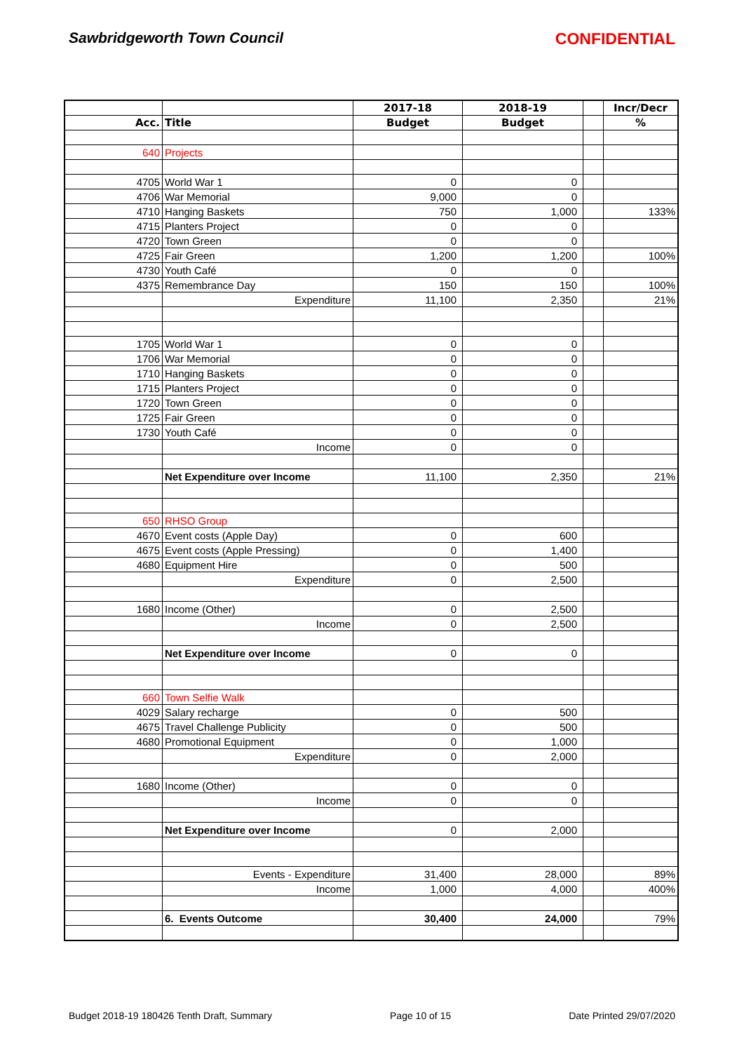Sawbridgeworth Town Council CONFIDENTIAL
| | | 2017-18 | 2018-19 | | Incr/Decr |
| --- | --- | --- | --- | --- | --- |
| Acc. | Title | Budget | Budget | | % |
| 640 | Projects | | | | |
| 4705 | World War 1 | 0 | 0 | | |
| 4706 | War Memorial | 9,000 | 0 | | |
| 4710 | Hanging Baskets | 750 | 1,000 | | 133% |
| 4715 | Planters Project | 0 | 0 | | |
| 4720 | Town Green | 0 | 0 | | |
| 4725 | Fair Green | 1,200 | 1,200 | | 100% |
| 4730 | Youth Café | 0 | 0 | | |
| 4375 | Remembrance Day | 150 | 150 | | 100% |
| | Expenditure | 11,100 | 2,350 | | 21% |
| 1705 | World War 1 | 0 | 0 | | |
| 1706 | War Memorial | 0 | 0 | | |
| 1710 | Hanging Baskets | 0 | 0 | | |
| 1715 | Planters Project | 0 | 0 | | |
| 1720 | Town Green | 0 | 0 | | |
| 1725 | Fair Green | 0 | 0 | | |
| 1730 | Youth Café | 0 | 0 | | |
| | Income | 0 | 0 | | |
| | Net Expenditure over Income | 11,100 | 2,350 | | 21% |
| 650 | RHSO Group | | | | |
| 4670 | Event costs (Apple Day) | 0 | 600 | | |
| 4675 | Event costs (Apple Pressing) | 0 | 1,400 | | |
| 4680 | Equipment Hire | 0 | 500 | | |
| | Expenditure | 0 | 2,500 | | |
| 1680 | Income (Other) | 0 | 2,500 | | |
| | Income | 0 | 2,500 | | |
| | Net Expenditure over Income | 0 | 0 | | |
| 660 | Town Selfie Walk | | | | |
| 4029 | Salary recharge | 0 | 500 | | |
| 4675 | Travel Challenge Publicity | 0 | 500 | | |
| 4680 | Promotional Equipment | 0 | 1,000 | | |
| | Expenditure | 0 | 2,000 | | |
| 1680 | Income (Other) | 0 | 0 | | |
| | Income | 0 | 0 | | |
| | Net Expenditure over Income | 0 | 2,000 | | |
| | Events - Expenditure | 31,400 | 28,000 | | 89% |
| | Income | 1,000 | 4,000 | | 400% |
| | 6. Events Outcome | 30,400 | 24,000 | | 79% |
Budget 2018-19 180426 Tenth Draft, Summary Page 10 of 15 Date Printed 29/07/2020